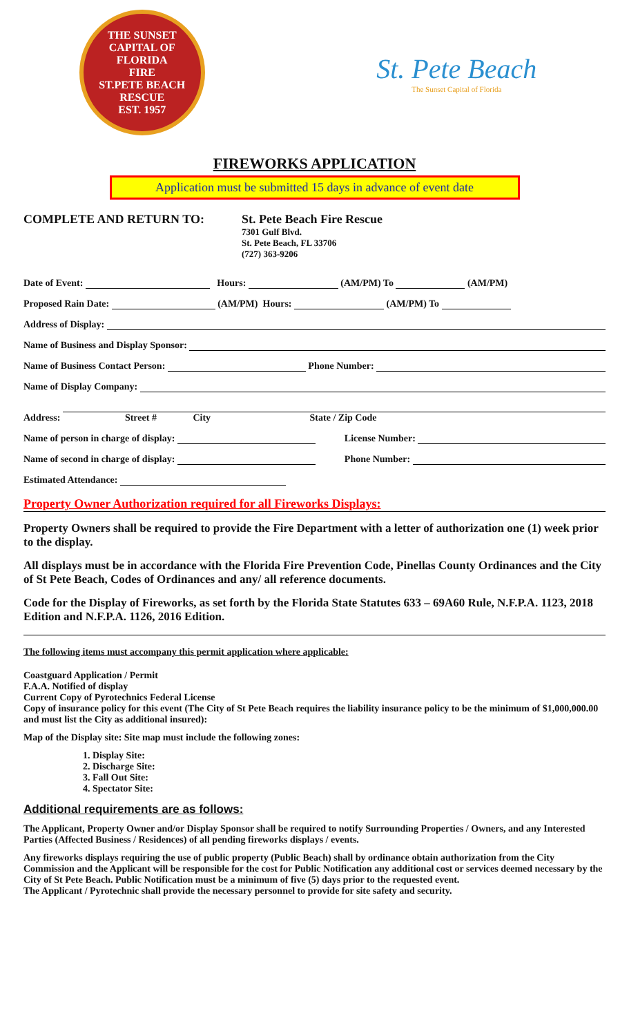THE SUNSET CAPITAL OF FLORIDA
FIRE
ST.PETE BEACH
RESCUE
EST. 1957
St. Pete Beach
The Sunset Capital of Florida
FIREWORKS APPLICATION
Application must be submitted 15 days in advance of event date
COMPLETE AND RETURN TO: St. Pete Beach Fire Rescue
7301 Gulf Blvd.
St. Pete Beach, FL 33706
(727) 363-9206
Date of Event: Hours: (AM/PM) To (AM/PM)
Proposed Rain Date: (AM/PM) Hours: (AM/PM) To
Address of Display:
Name of Business and Display Sponsor:
Name of Business Contact Person: Phone Number:
Name of Display Company:
Address: Street # City State / Zip Code
Name of person in charge of display: License Number:
Name of second in charge of display: Phone Number:
Estimated Attendance:
Property Owner Authorization required for all Fireworks Displays:
Property Owners shall be required to provide the Fire Department with a letter of authorization one (1) week prior to the display.
All displays must be in accordance with the Florida Fire Prevention Code, Pinellas County Ordinances and the City of St Pete Beach, Codes of Ordinances and any/ all reference documents.
Code for the Display of Fireworks, as set forth by the Florida State Statutes 633 – 69A60 Rule, N.F.P.A. 1123, 2018 Edition and N.F.P.A. 1126, 2016 Edition.
The following items must accompany this permit application where applicable:
Coastguard Application / Permit
F.A.A. Notified of display
Current Copy of Pyrotechnics Federal License
Copy of insurance policy for this event (The City of St Pete Beach requires the liability insurance policy to be the minimum of $1,000,000.00 and must list the City as additional insured):
Map of the Display site: Site map must include the following zones:
1. Display Site:
2. Discharge Site:
3. Fall Out Site:
4. Spectator Site:
Additional requirements are as follows:
The Applicant, Property Owner and/or Display Sponsor shall be required to notify Surrounding Properties / Owners, and any Interested Parties (Affected Business / Residences) of all pending fireworks displays / events.
Any fireworks displays requiring the use of public property (Public Beach) shall by ordinance obtain authorization from the City Commission and the Applicant will be responsible for the cost for Public Notification any additional cost or services deemed necessary by the City of St Pete Beach. Public Notification must be a minimum of five (5) days prior to the requested event.
The Applicant / Pyrotechnic shall provide the necessary personnel to provide for site safety and security.